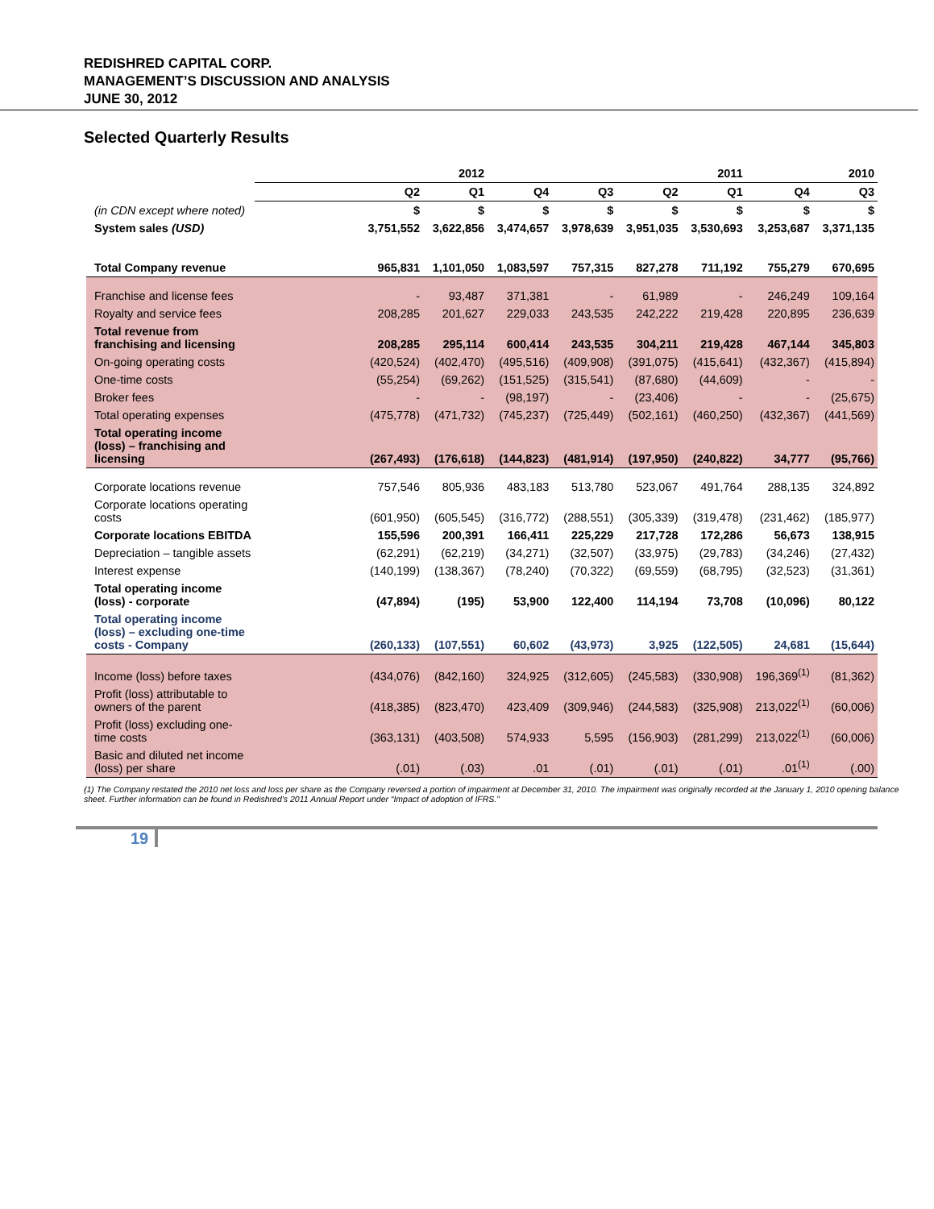REDISHRED CAPITAL CORP.
MANAGEMENT’S DISCUSSION AND ANALYSIS
JUNE 30, 2012
Selected Quarterly Results
| | 2012 | | 2011 | | | | 2010 | |
| --- | --- | --- | --- | --- | --- | --- | --- | --- |
| (in CDN except where noted) | Q2 | Q1 | Q4 | Q3 | Q2 | Q1 | Q4 | Q3 |
| | $ | $ | $ | $ | $ | $ | $ | $ |
| System sales (USD) | 3,751,552 | 3,622,856 | 3,474,657 | 3,978,639 | 3,951,035 | 3,530,693 | 3,253,687 | 3,371,135 |
| Total Company revenue | 965,831 | 1,101,050 | 1,083,597 | 757,315 | 827,278 | 711,192 | 755,279 | 670,695 |
| Franchise and license fees | - | 93,487 | 371,381 | - | 61,989 | - | 246,249 | 109,164 |
| Royalty and service fees | 208,285 | 201,627 | 229,033 | 243,535 | 242,222 | 219,428 | 220,895 | 236,639 |
| Total revenue from franchising and licensing | 208,285 | 295,114 | 600,414 | 243,535 | 304,211 | 219,428 | 467,144 | 345,803 |
| On-going operating costs | (420,524) | (402,470) | (495,516) | (409,908) | (391,075) | (415,641) | (432,367) | (415,894) |
| One-time costs | (55,254) | (69,262) | (151,525) | (315,541) | (87,680) | (44,609) | - | - |
| Broker fees | - | - | (98,197) | - | (23,406) | - | - | (25,675) |
| Total operating expenses | (475,778) | (471,732) | (745,237) | (725,449) | (502,161) | (460,250) | (432,367) | (441,569) |
| Total operating income (loss) – franchising and licensing | (267,493) | (176,618) | (144,823) | (481,914) | (197,950) | (240,822) | 34,777 | (95,766) |
| Corporate locations revenue | 757,546 | 805,936 | 483,183 | 513,780 | 523,067 | 491,764 | 288,135 | 324,892 |
| Corporate locations operating costs | (601,950) | (605,545) | (316,772) | (288,551) | (305,339) | (319,478) | (231,462) | (185,977) |
| Corporate locations EBITDA | 155,596 | 200,391 | 166,411 | 225,229 | 217,728 | 172,286 | 56,673 | 138,915 |
| Depreciation – tangible assets | (62,291) | (62,219) | (34,271) | (32,507) | (33,975) | (29,783) | (34,246) | (27,432) |
| Interest expense | (140,199) | (138,367) | (78,240) | (70,322) | (69,559) | (68,795) | (32,523) | (31,361) |
| Total operating income (loss) - corporate | (47,894) | (195) | 53,900 | 122,400 | 114,194 | 73,708 | (10,096) | 80,122 |
| Total operating income (loss) – excluding one-time costs - Company | (260,133) | (107,551) | 60,602 | (43,973) | 3,925 | (122,505) | 24,681 | (15,644) |
| Income (loss) before taxes | (434,076) | (842,160) | 324,925 | (312,605) | (245,583) | (330,908) | 196,369<sup>(1)</sup> | (81,362) |
| Profit (loss) attributable to owners of the parent | (418,385) | (823,470) | 423,409 | (309,946) | (244,583) | (325,908) | 213,022<sup>(1)</sup> | (60,006) |
| Profit (loss) excluding one-time costs | (363,131) | (403,508) | 574,933 | 5,595 | (156,903) | (281,299) | 213,022<sup>(1)</sup> | (60,006) |
| Basic and diluted net income (loss) per share | (.01) | (.03) | .01 | (.01) | (.01) | (.01) | .01<sup>(1)</sup> | (.00) |
(1) The Company restated the 2010 net loss and loss per share as the Company reversed a portion of impairment at December 31, 2010. The impairment was originally recorded at the January 1, 2010 opening balance sheet. Further information can be found in Redishred’s 2011 Annual Report under “Impact of adoption of IFRS.”
19